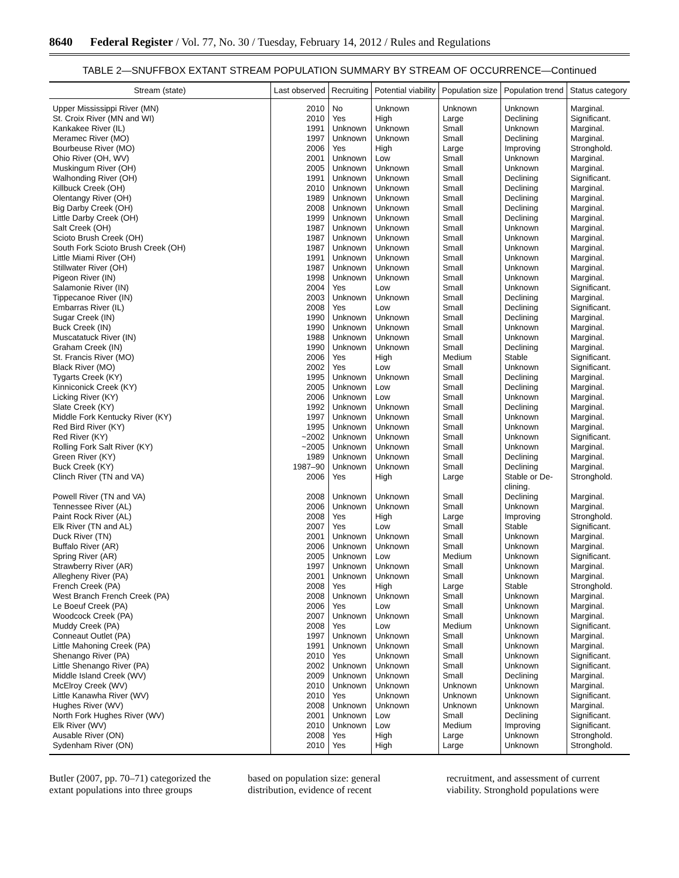8640 Federal Register / Vol. 77, No. 30 / Tuesday, February 14, 2012 / Rules and Regulations
TABLE 2—SNUFFBOX EXTANT STREAM POPULATION SUMMARY BY STREAM OF OCCURRENCE—Continued
| Stream (state) | Last observed | Recruiting | Potential viability | Population size | Population trend | Status category |
| --- | --- | --- | --- | --- | --- | --- |
| Upper Mississippi River (MN) | 2010 | No | Unknown | Unknown | Unknown | Marginal. |
| St. Croix River (MN and WI) | 2010 | Yes | High | Large | Declining | Significant. |
| Kankakee River (IL) | 1991 | Unknown | Unknown | Small | Unknown | Marginal. |
| Meramec River (MO) | 1997 | Unknown | Unknown | Small | Declining | Marginal. |
| Bourbeuse River (MO) | 2006 | Yes | High | Large | Improving | Stronghold. |
| Ohio River (OH, WV) | 2001 | Unknown | Low | Small | Unknown | Marginal. |
| Muskingum River (OH) | 2005 | Unknown | Unknown | Small | Unknown | Marginal. |
| Walhonding River (OH) | 1991 | Unknown | Unknown | Small | Declining | Significant. |
| Killbuck Creek (OH) | 2010 | Unknown | Unknown | Small | Declining | Marginal. |
| Olentangy River (OH) | 1989 | Unknown | Unknown | Small | Declining | Marginal. |
| Big Darby Creek (OH) | 2008 | Unknown | Unknown | Small | Declining | Marginal. |
| Little Darby Creek (OH) | 1999 | Unknown | Unknown | Small | Declining | Marginal. |
| Salt Creek (OH) | 1987 | Unknown | Unknown | Small | Unknown | Marginal. |
| Scioto Brush Creek (OH) | 1987 | Unknown | Unknown | Small | Unknown | Marginal. |
| South Fork Scioto Brush Creek (OH) | 1987 | Unknown | Unknown | Small | Unknown | Marginal. |
| Little Miami River (OH) | 1991 | Unknown | Unknown | Small | Unknown | Marginal. |
| Stillwater River (OH) | 1987 | Unknown | Unknown | Small | Unknown | Marginal. |
| Pigeon River (IN) | 1998 | Unknown | Unknown | Small | Unknown | Marginal. |
| Salamonie River (IN) | 2004 | Yes | Low | Small | Unknown | Significant. |
| Tippecanoe River (IN) | 2003 | Unknown | Unknown | Small | Declining | Marginal. |
| Embarras River (IL) | 2008 | Yes | Low | Small | Declining | Significant. |
| Sugar Creek (IN) | 1990 | Unknown | Unknown | Small | Declining | Marginal. |
| Buck Creek (IN) | 1990 | Unknown | Unknown | Small | Unknown | Marginal. |
| Muscatatuck River (IN) | 1988 | Unknown | Unknown | Small | Unknown | Marginal. |
| Graham Creek (IN) | 1990 | Unknown | Unknown | Small | Declining | Marginal. |
| St. Francis River (MO) | 2006 | Yes | High | Medium | Stable | Significant. |
| Black River (MO) | 2002 | Yes | Low | Small | Unknown | Significant. |
| Tygarts Creek (KY) | 1995 | Unknown | Unknown | Small | Declining | Marginal. |
| Kinniconick Creek (KY) | 2005 | Unknown | Low | Small | Declining | Marginal. |
| Licking River (KY) | 2006 | Unknown | Low | Small | Unknown | Marginal. |
| Slate Creek (KY) | 1992 | Unknown | Unknown | Small | Declining | Marginal. |
| Middle Fork Kentucky River (KY) | 1997 | Unknown | Unknown | Small | Unknown | Marginal. |
| Red Bird River (KY) | 1995 | Unknown | Unknown | Small | Unknown | Marginal. |
| Red River (KY) | ~2002 | Unknown | Unknown | Small | Unknown | Significant. |
| Rolling Fork Salt River (KY) | ~2005 | Unknown | Unknown | Small | Unknown | Marginal. |
| Green River (KY) | 1989 | Unknown | Unknown | Small | Declining | Marginal. |
| Buck Creek (KY) | 1987–90 | Unknown | Unknown | Small | Declining | Marginal. |
| Clinch River (TN and VA) | 2006 | Yes | High | Large | Stable or De- clining. | Stronghold. |
| Powell River (TN and VA) | 2008 | Unknown | Unknown | Small | Declining | Marginal. |
| Tennessee River (AL) | 2006 | Unknown | Unknown | Small | Unknown | Marginal. |
| Paint Rock River (AL) | 2008 | Yes | High | Large | Improving | Stronghold. |
| Elk River (TN and AL) | 2007 | Yes | Low | Small | Stable | Significant. |
| Duck River (TN) | 2001 | Unknown | Unknown | Small | Unknown | Marginal. |
| Buffalo River (AR) | 2006 | Unknown | Unknown | Small | Unknown | Marginal. |
| Spring River (AR) | 2005 | Unknown | Low | Medium | Unknown | Significant. |
| Strawberry River (AR) | 1997 | Unknown | Unknown | Small | Unknown | Marginal. |
| Allegheny River (PA) | 2001 | Unknown | Unknown | Small | Unknown | Marginal. |
| French Creek (PA) | 2008 | Yes | High | Large | Stable | Stronghold. |
| West Branch French Creek (PA) | 2008 | Unknown | Unknown | Small | Unknown | Marginal. |
| Le Boeuf Creek (PA) | 2006 | Yes | Low | Small | Unknown | Marginal. |
| Woodcock Creek (PA) | 2007 | Unknown | Unknown | Small | Unknown | Marginal. |
| Muddy Creek (PA) | 2008 | Yes | Low | Medium | Unknown | Significant. |
| Conneaut Outlet (PA) | 1997 | Unknown | Unknown | Small | Unknown | Marginal. |
| Little Mahoning Creek (PA) | 1991 | Unknown | Unknown | Small | Unknown | Marginal. |
| Shenango River (PA) | 2010 | Yes | Unknown | Small | Unknown | Significant. |
| Little Shenango River (PA) | 2002 | Unknown | Unknown | Small | Unknown | Significant. |
| Middle Island Creek (WV) | 2009 | Unknown | Unknown | Small | Declining | Marginal. |
| McElroy Creek (WV) | 2010 | Unknown | Unknown | Unknown | Unknown | Marginal. |
| Little Kanawha River (WV) | 2010 | Yes | Unknown | Unknown | Unknown | Significant. |
| Hughes River (WV) | 2008 | Unknown | Unknown | Unknown | Unknown | Marginal. |
| North Fork Hughes River (WV) | 2001 | Unknown | Low | Small | Declining | Significant. |
| Elk River (WV) | 2010 | Unknown | Low | Medium | Improving | Significant. |
| Ausable River (ON) | 2008 | Yes | High | Large | Unknown | Stronghold. |
| Sydenham River (ON) | 2010 | Yes | High | Large | Unknown | Stronghold. |
Butler (2007, pp. 70–71) categorized the extant populations into three groups
based on population size: general distribution, evidence of recent
recruitment, and assessment of current viability. Stronghold populations were